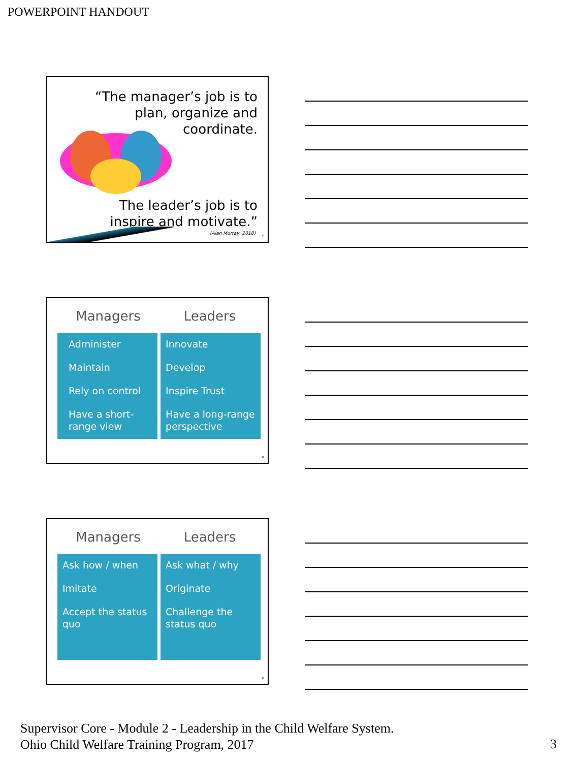POWERPOINT HANDOUT
“The manager’s job is to
plan, organize and
coordinate.
The leader’s job is to
inspire and motivate.”
(Alan Murray, 2010)
7
Managers Leaders
Administer
Maintain
Rely on control
Have a short-range view
Innovate
Develop
Inspire Trust
Have a long-range perspective
8
Managers Leaders
Ask how / when
Imitate
Accept the status quo
Ask what / why
Originate
Challenge the status quo
9
Supervisor Core - Module 2 - Leadership in the Child Welfare System.
Ohio Child Welfare Training Program, 2017
3